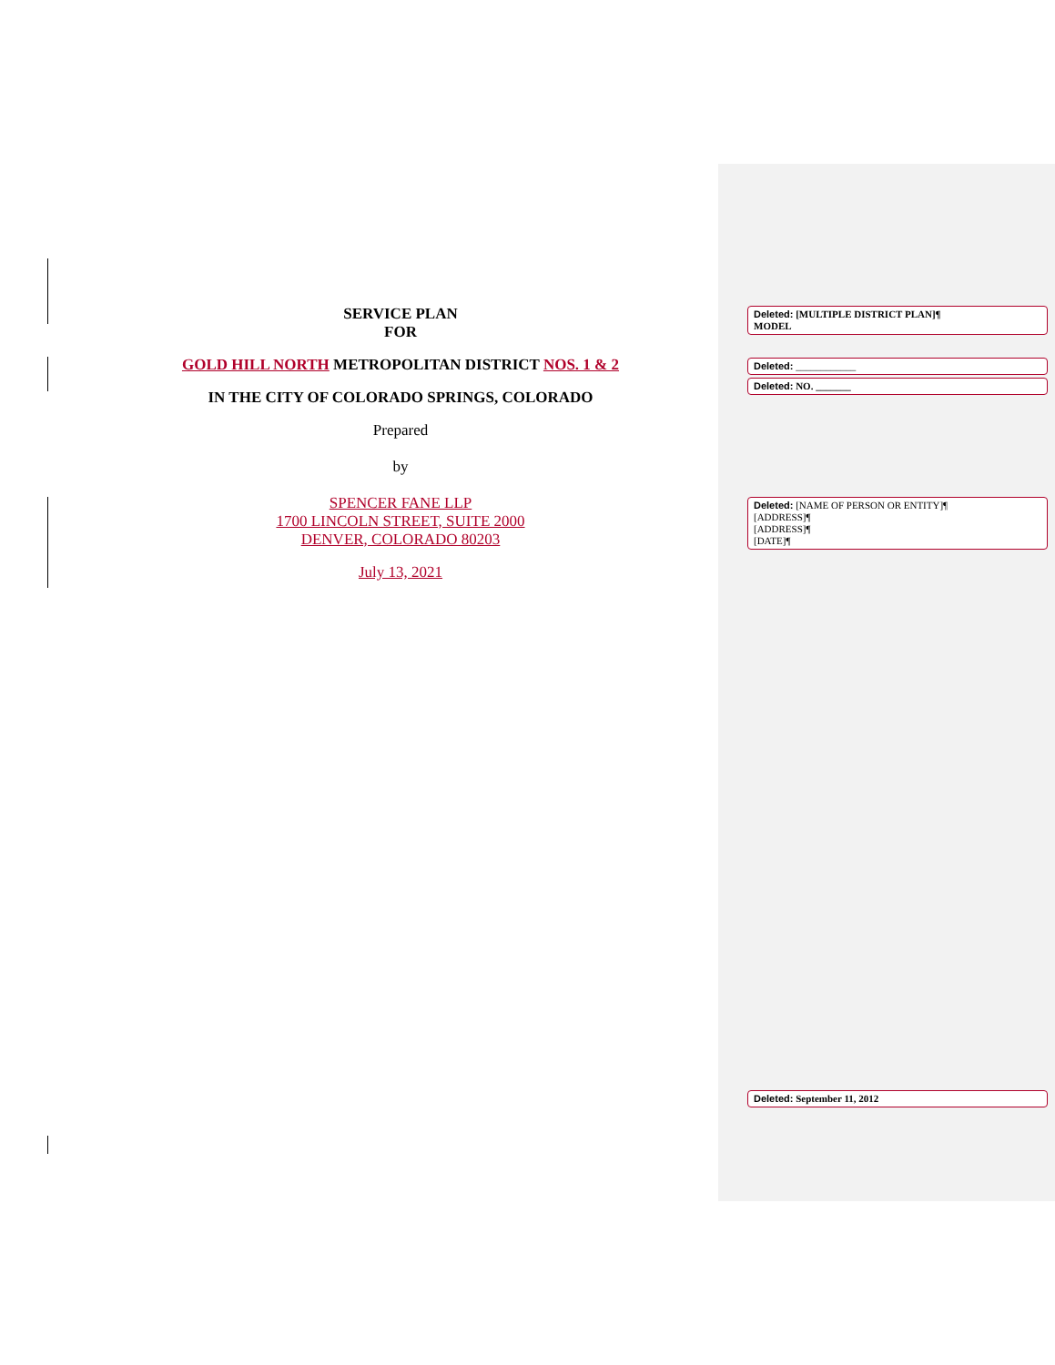SERVICE PLAN
FOR
GOLD HILL NORTH METROPOLITAN DISTRICT NOS. 1 & 2
IN THE CITY OF COLORADO SPRINGS, COLORADO
Prepared
by
SPENCER FANE LLP
1700 LINCOLN STREET, SUITE 2000
DENVER, COLORADO 80203
July 13, 2021
Deleted: [MULTIPLE DISTRICT PLAN]¶
MODEL
Deleted: ____________
Deleted: NO. _______
Deleted: [NAME OF PERSON OR ENTITY]¶
[ADDRESS]¶
[ADDRESS]¶
[DATE]¶
Deleted: September 11, 2012